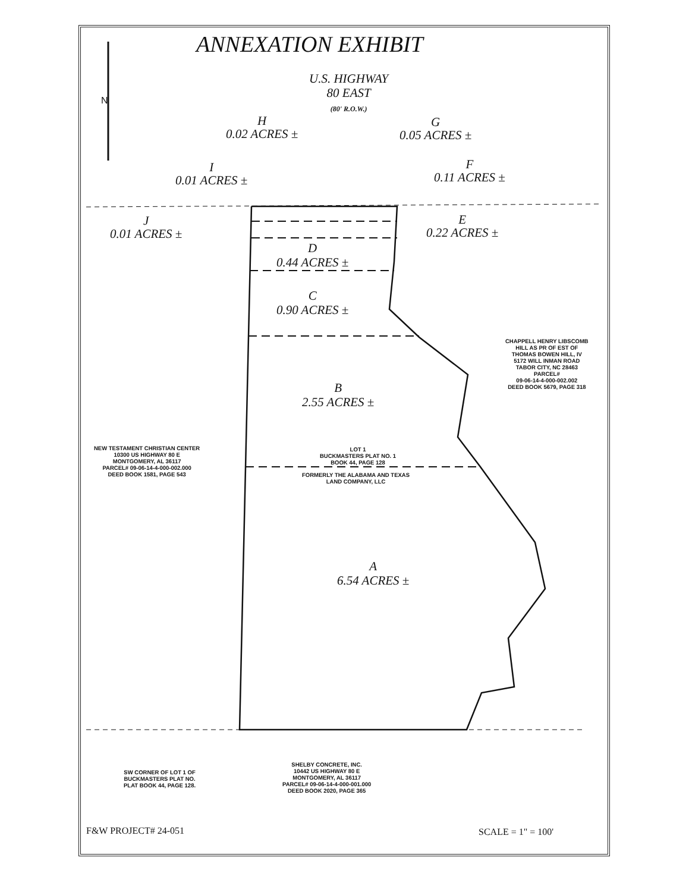ANNEXATION EXHIBIT
U.S. HIGHWAY
80 EAST
(80' R.O.W.)
N
H
0.02 ACRES ±
G
0.05 ACRES ±
I
0.01 ACRES ±
F
0.11 ACRES ±
J
0.01 ACRES ±
E
0.22 ACRES ±
D
0.44 ACRES ±
C
0.90 ACRES ±
B
2.55 ACRES ±
CHAPPELL HENRY LIBSCOMB
HILL AS PR OF EST OF
THOMAS BOWEN HILL, IV
5172 WILL INMAN ROAD
TABOR CITY, NC 28463
PARCEL#
09-06-14-4-000-002.002
DEED BOOK 5679, PAGE 318
NEW TESTAMENT CHRISTIAN CENTER
10300 US HIGHWAY 80 E
MONTGOMERY, AL 36117
PARCEL# 09-06-14-4-000-002.000
DEED BOOK 1581, PAGE 543
LOT 1
BUCKMASTERS PLAT NO. 1
BOOK 44, PAGE 128
FORMERLY THE ALABAMA AND TEXAS
LAND COMPANY, LLC
A
6.54 ACRES ±
SW CORNER OF LOT 1 OF
BUCKMASTERS PLAT NO.
PLAT BOOK 44, PAGE 128.
SHELBY CONCRETE, INC.
10442 US HIGHWAY 80 E
MONTGOMERY, AL 36117
PARCEL# 09-06-14-4-000-001.000
DEED BOOK 2020, PAGE 365
F&W PROJECT# 24-051 SCALE = 1" = 100'